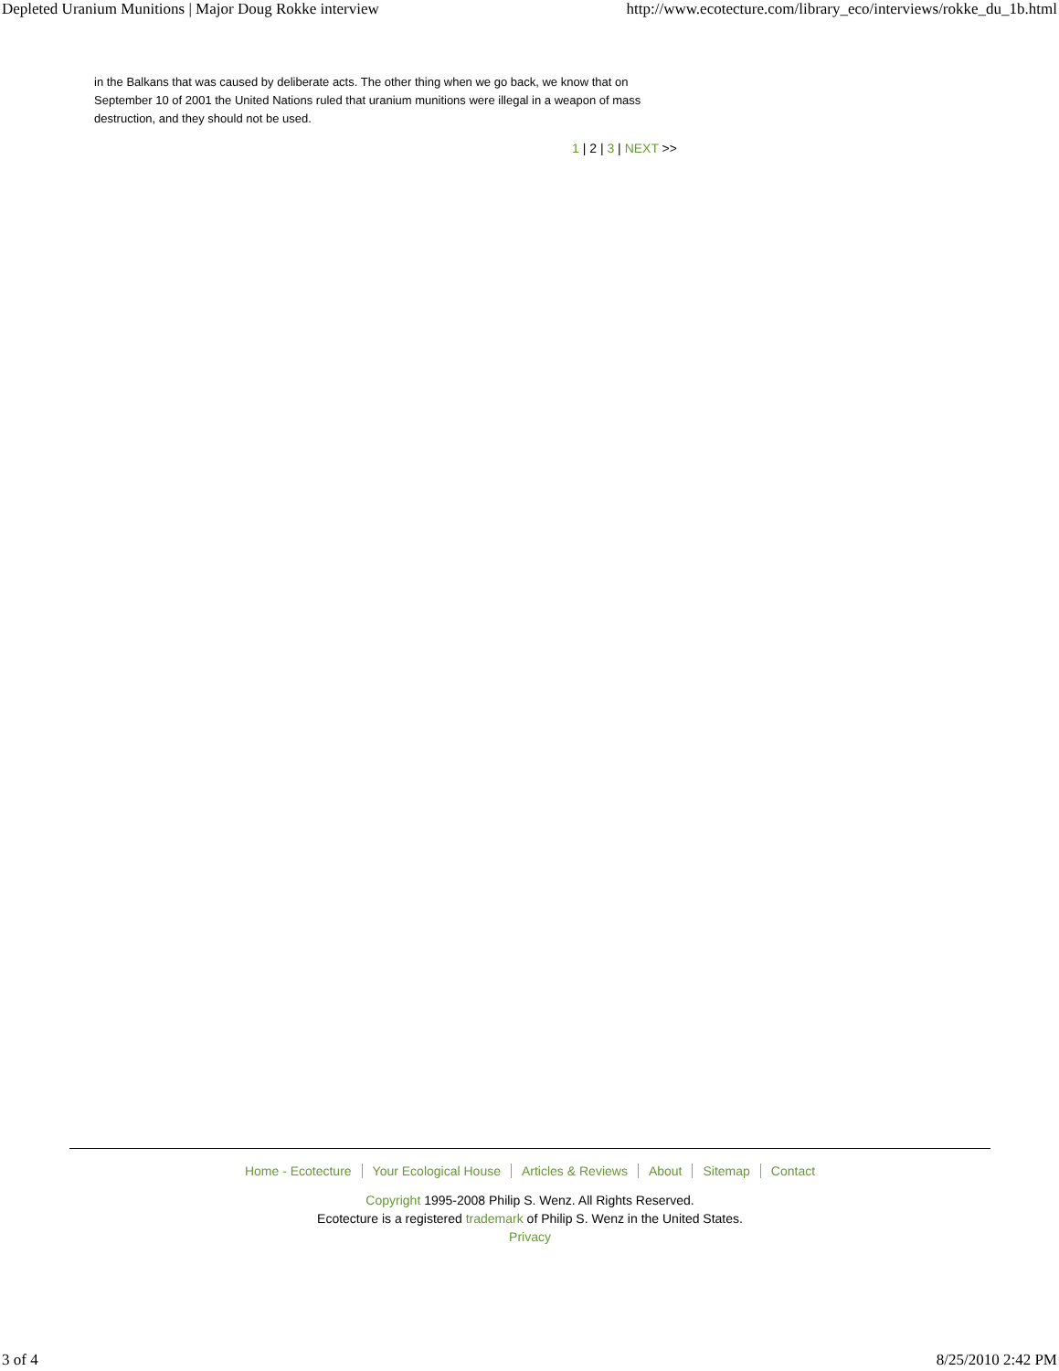Depleted Uranium Munitions | Major Doug Rokke interview http://www.ecotecture.com/library_eco/interviews/rokke_du_1b.html
in the Balkans that was caused by deliberate acts. The other thing when we go back, we know that on September 10 of 2001 the United Nations ruled that uranium munitions were illegal in a weapon of mass destruction, and they should not be used.
1 | 2 | 3 | NEXT >>
Home - Ecotecture Your Ecological House Articles & Reviews About Sitemap Contact
Copyright 1995-2008 Philip S. Wenz. All Rights Reserved.
Ecotecture is a registered trademark of Philip S. Wenz in the United States.
Privacy
3 of 4 8/25/2010 2:42 PM